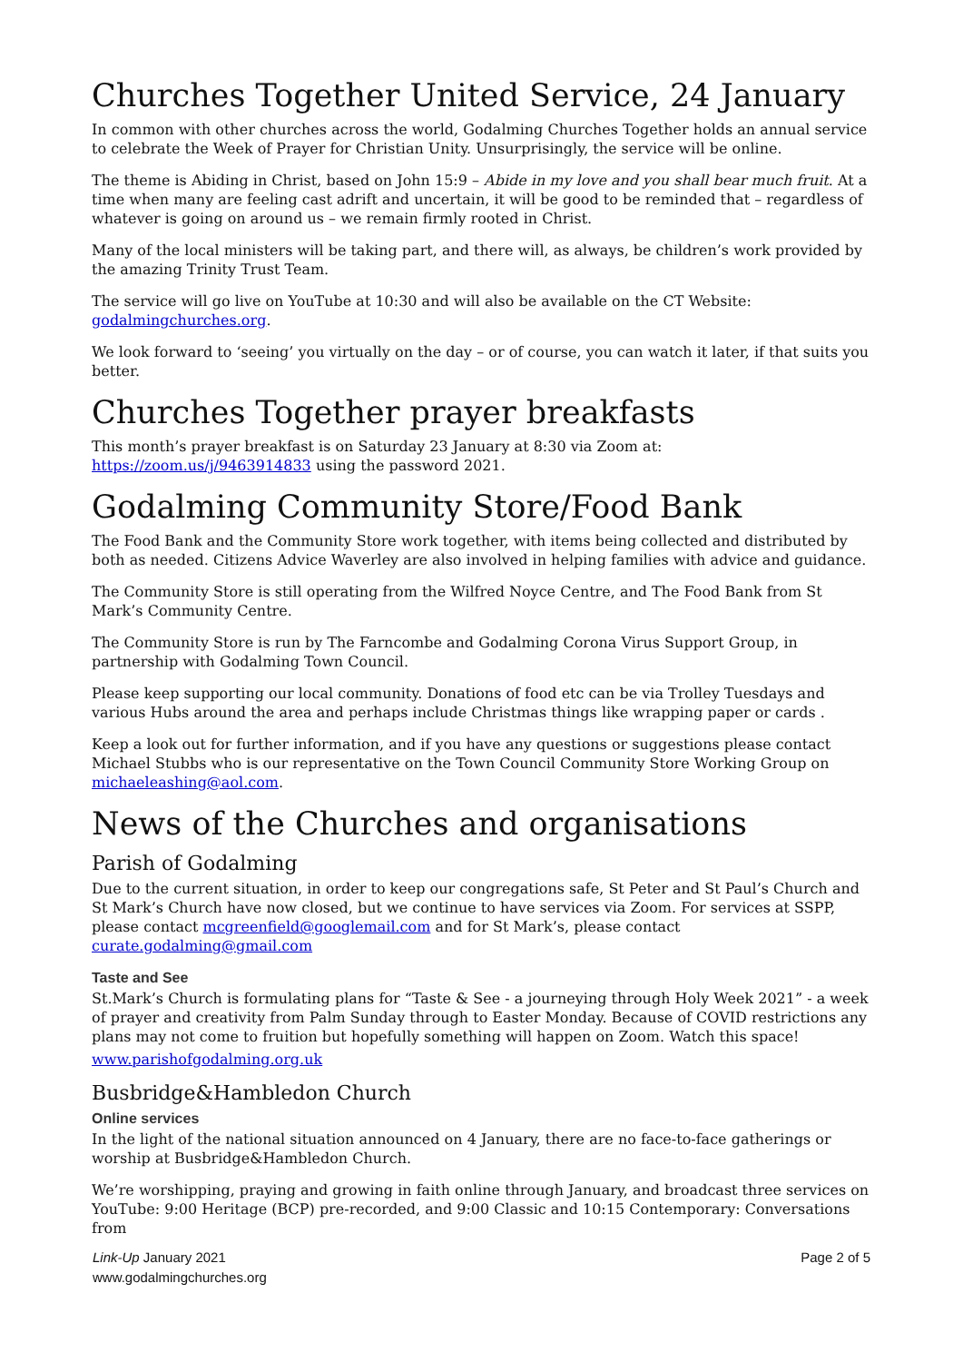Churches Together United Service, 24 January
In common with other churches across the world, Godalming Churches Together holds an annual service to celebrate the Week of Prayer for Christian Unity. Unsurprisingly, the service will be online.
The theme is Abiding in Christ, based on John 15:9 – Abide in my love and you shall bear much fruit. At a time when many are feeling cast adrift and uncertain, it will be good to be reminded that – regardless of whatever is going on around us – we remain firmly rooted in Christ.
Many of the local ministers will be taking part, and there will, as always, be children’s work provided by the amazing Trinity Trust Team.
The service will go live on YouTube at 10:30 and will also be available on the CT Website: godalmingchurches.org.
We look forward to ‘seeing’ you virtually on the day – or of course, you can watch it later, if that suits you better.
Churches Together prayer breakfasts
This month’s prayer breakfast is on Saturday 23 January at 8:30 via Zoom at: https://zoom.us/j/9463914833 using the password 2021.
Godalming Community Store/Food Bank
The Food Bank and the Community Store work together, with items being collected and distributed by both as needed. Citizens Advice Waverley are also involved in helping families with advice and guidance.
The Community Store is still operating from the Wilfred Noyce Centre, and The Food Bank from St Mark’s Community Centre.
The Community Store is run by The Farncombe and Godalming Corona Virus Support Group, in partnership with Godalming Town Council.
Please keep supporting our local community. Donations of food etc can be via Trolley Tuesdays and various Hubs around the area and perhaps include Christmas things like wrapping paper or cards .
Keep a look out for further information, and if you have any questions or suggestions please contact Michael Stubbs who is our representative on the Town Council Community Store Working Group on michaeleashing@aol.com.
News of the Churches and organisations
Parish of Godalming
Due to the current situation, in order to keep our congregations safe, St Peter and St Paul’s Church and St Mark’s Church have now closed, but we continue to have services via Zoom. For services at SSPP, please contact mcgreenfield@googlemail.com and for St Mark’s, please contact curate.godalming@gmail.com
Taste and See
St.Mark’s Church is formulating plans for “Taste & See - a journeying through Holy Week 2021” - a week of prayer and creativity from Palm Sunday through to Easter Monday. Because of COVID restrictions any plans may not come to fruition but hopefully something will happen on Zoom. Watch this space!
www.parishofgodalming.org.uk
Busbridge&Hambledon Church
Online services
In the light of the national situation announced on 4 January, there are no face-to-face gatherings or worship at Busbridge&Hambledon Church.
We’re worshipping, praying and growing in faith online through January, and broadcast three services on YouTube: 9:00 Heritage (BCP) pre-recorded, and 9:00 Classic and 10:15 Contemporary: Conversations from
Link-Up January 2021
www.godalmingchurches.org
Page 2 of 5